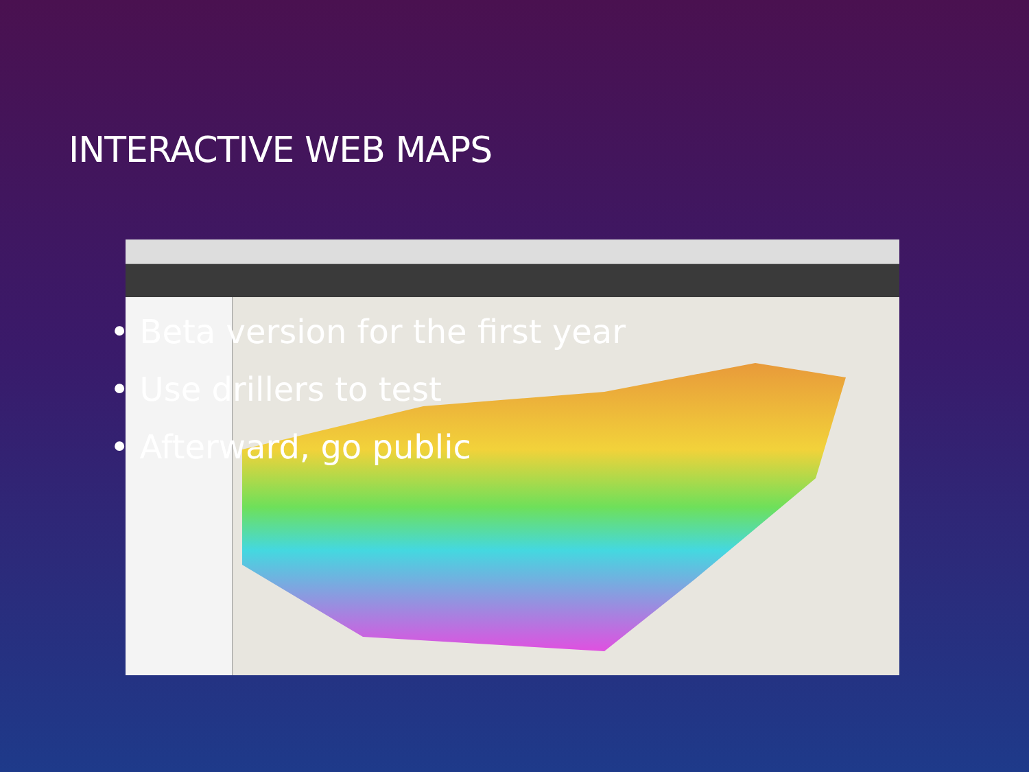INTERACTIVE WEB MAPS
• Beta version for the first year
• Use drillers to test
• Afterward, go public